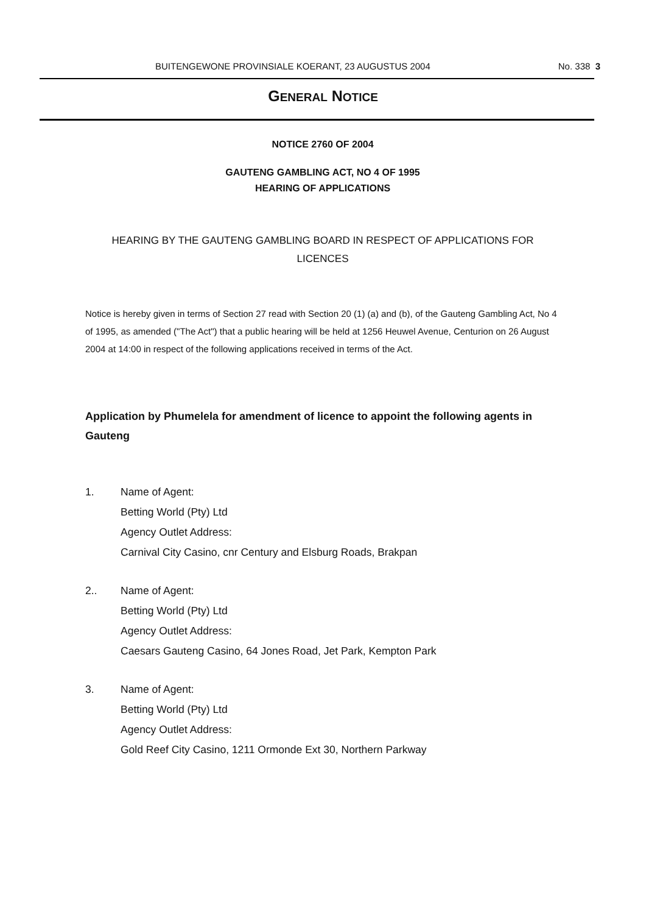BUITENGEWONE PROVINSIALE KOERANT, 23 AUGUSTUS 2004 No. 338 3
GENERAL NOTICE
NOTICE 2760 OF 2004
GAUTENG GAMBLING ACT, NO 4 OF 1995
HEARING OF APPLICATIONS
HEARING BY THE GAUTENG GAMBLING BOARD IN RESPECT OF APPLICATIONS FOR LICENCES
Notice is hereby given in terms of Section 27 read with Section 20 (1) (a) and (b), of the Gauteng Gambling Act, No 4 of 1995, as amended ("The Act") that a public hearing will be held at 1256 Heuwel Avenue, Centurion on 26 August 2004 at 14:00 in respect of the following applications received in terms of the Act.
Application by Phumelela for amendment of licence to appoint the following agents in Gauteng
1. Name of Agent:
Betting World (Pty) Ltd
Agency Outlet Address:
Carnival City Casino, cnr Century and Elsburg Roads, Brakpan
2.. Name of Agent:
Betting World (Pty) Ltd
Agency Outlet Address:
Caesars Gauteng Casino, 64 Jones Road, Jet Park, Kempton Park
3. Name of Agent:
Betting World (Pty) Ltd
Agency Outlet Address:
Gold Reef City Casino, 1211 Ormonde Ext 30, Northern Parkway